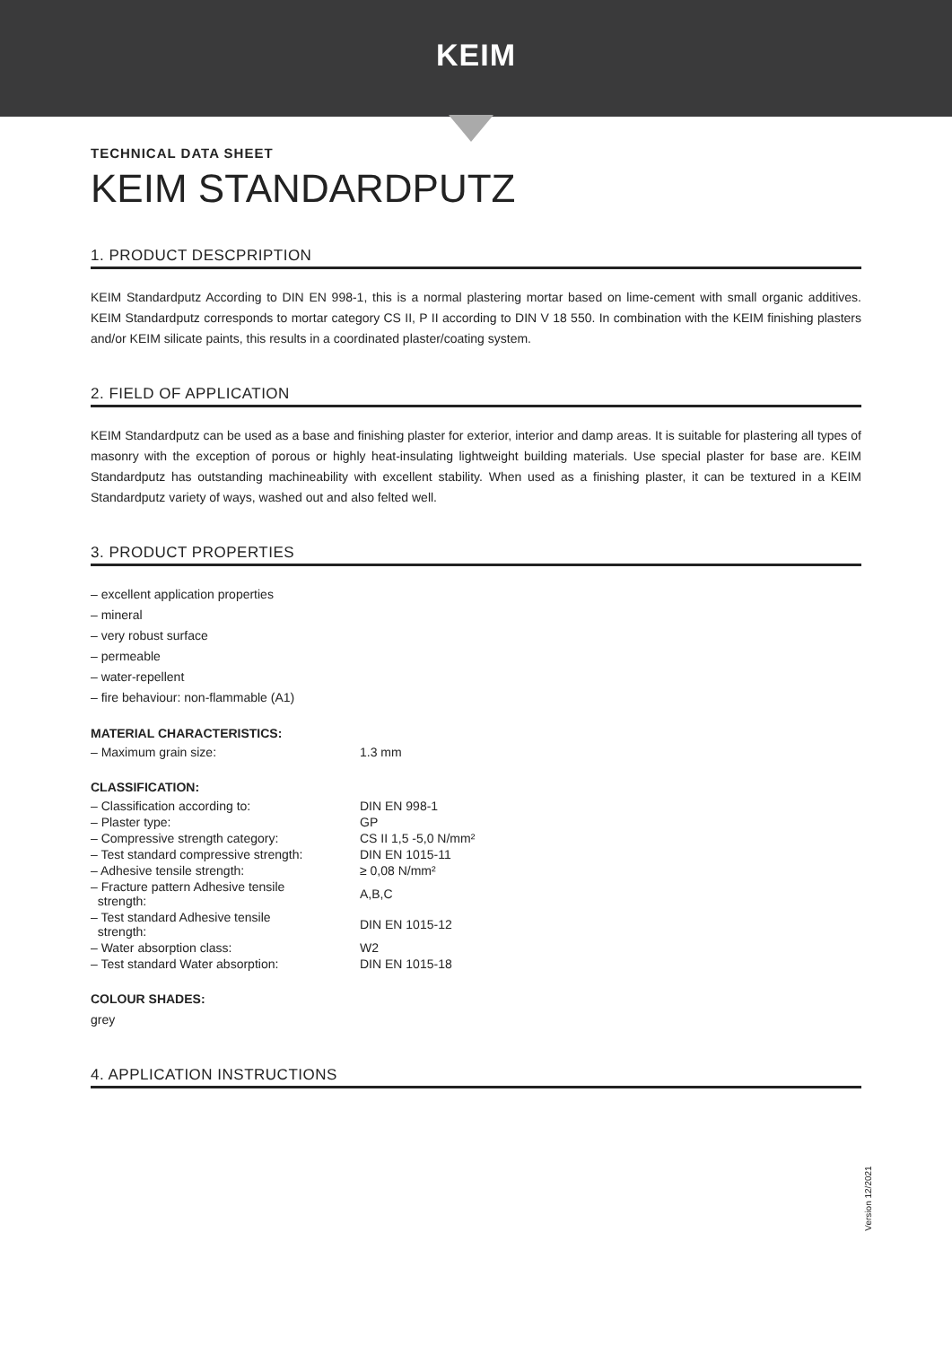KEIM
TECHNICAL DATA SHEET
KEIM STANDARDPUTZ
1. PRODUCT DESCPRIPTION
KEIM Standardputz According to DIN EN 998-1, this is a normal plastering mortar based on lime-cement with small organic additives. KEIM Standardputz corresponds to mortar category CS II, P II according to DIN V 18 550. In combination with the KEIM finishing plasters and/or KEIM silicate paints, this results in a coordinated plaster/coating system.
2. FIELD OF APPLICATION
KEIM Standardputz can be used as a base and finishing plaster for exterior, interior and damp areas. It is suitable for plastering all types of masonry with the exception of porous or highly heat-insulating lightweight building materials. Use special plaster for base are. KEIM Standardputz has outstanding machineability with excellent stability. When used as a finishing plaster, it can be textured in a KEIM Standardputz variety of ways, washed out and also felted well.
3. PRODUCT PROPERTIES
– excellent application properties
– mineral
– very robust surface
– permeable
– water-repellent
– fire behaviour: non-flammable (A1)
MATERIAL CHARACTERISTICS:
| – Maximum grain size: | 1.3 mm |
CLASSIFICATION:
| – Classification according to: | DIN EN 998-1 |
| – Plaster type: | GP |
| – Compressive strength category: | CS II 1,5 -5,0 N/mm² |
| – Test standard compressive strength: | DIN EN 1015-11 |
| – Adhesive tensile strength: | ≥ 0,08 N/mm² |
| – Fracture pattern Adhesive tensile strength: | A,B,C |
| – Test standard Adhesive tensile strength: | DIN EN 1015-12 |
| – Water absorption class: | W2 |
| – Test standard Water absorption: | DIN EN 1015-18 |
COLOUR SHADES:
grey
4. APPLICATION INSTRUCTIONS
Version 12/2021